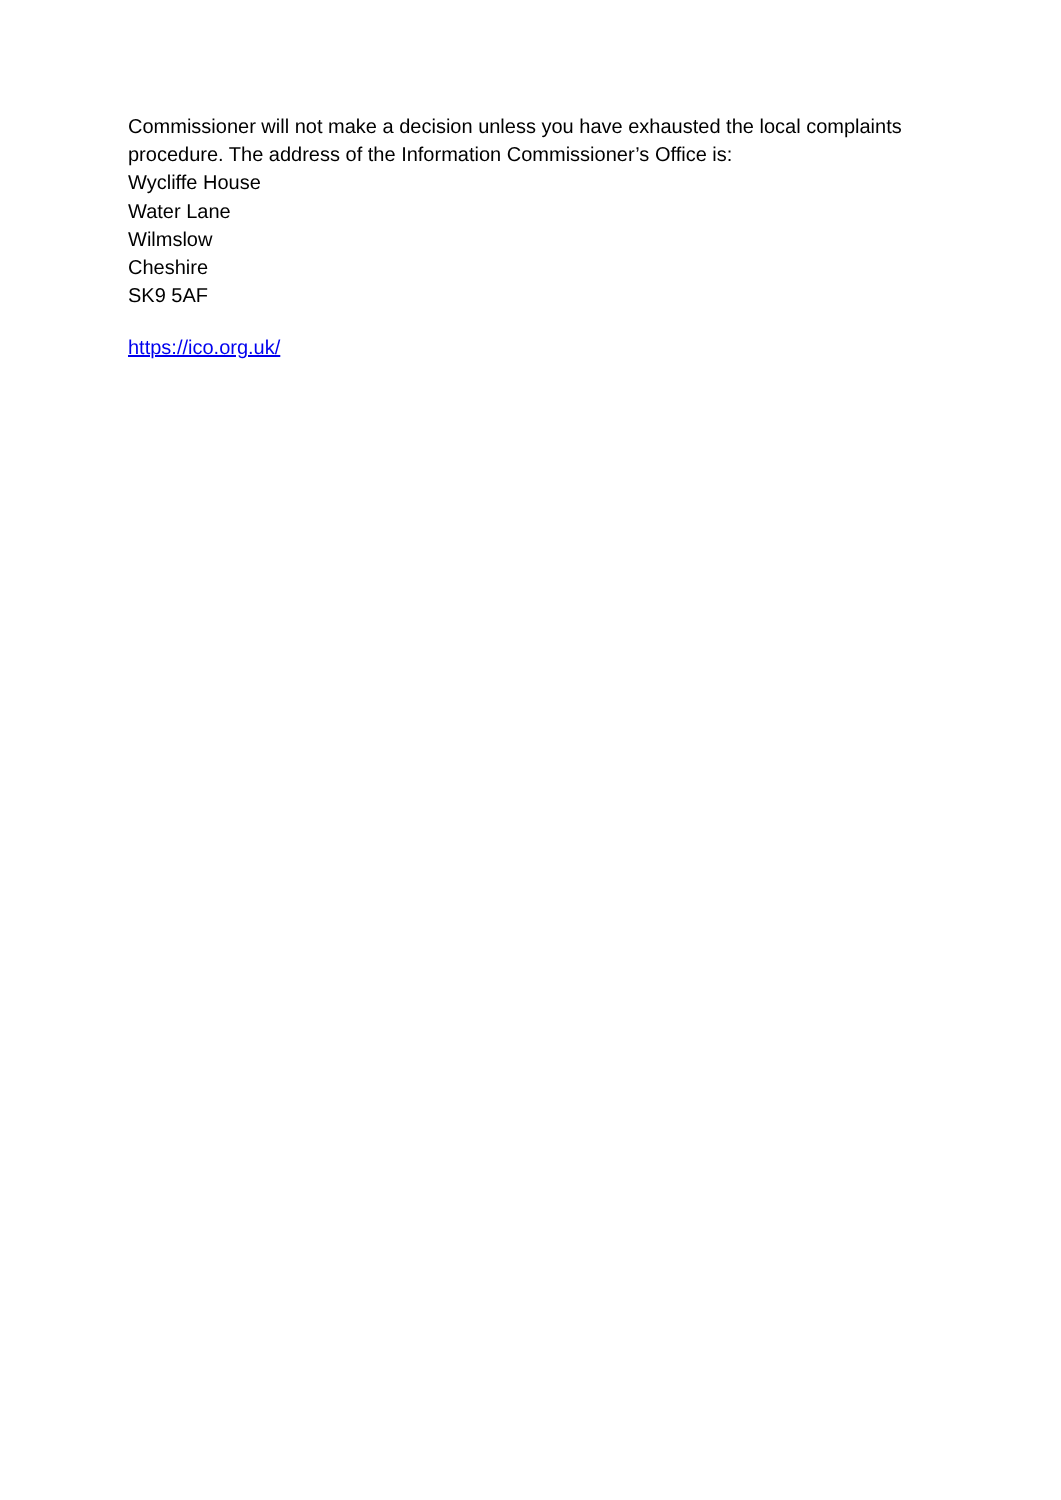Commissioner will not make a decision unless you have exhausted the local complaints procedure. The address of the Information Commissioner’s Office is:
Wycliffe House
Water Lane
Wilmslow
Cheshire
SK9 5AF
https://ico.org.uk/